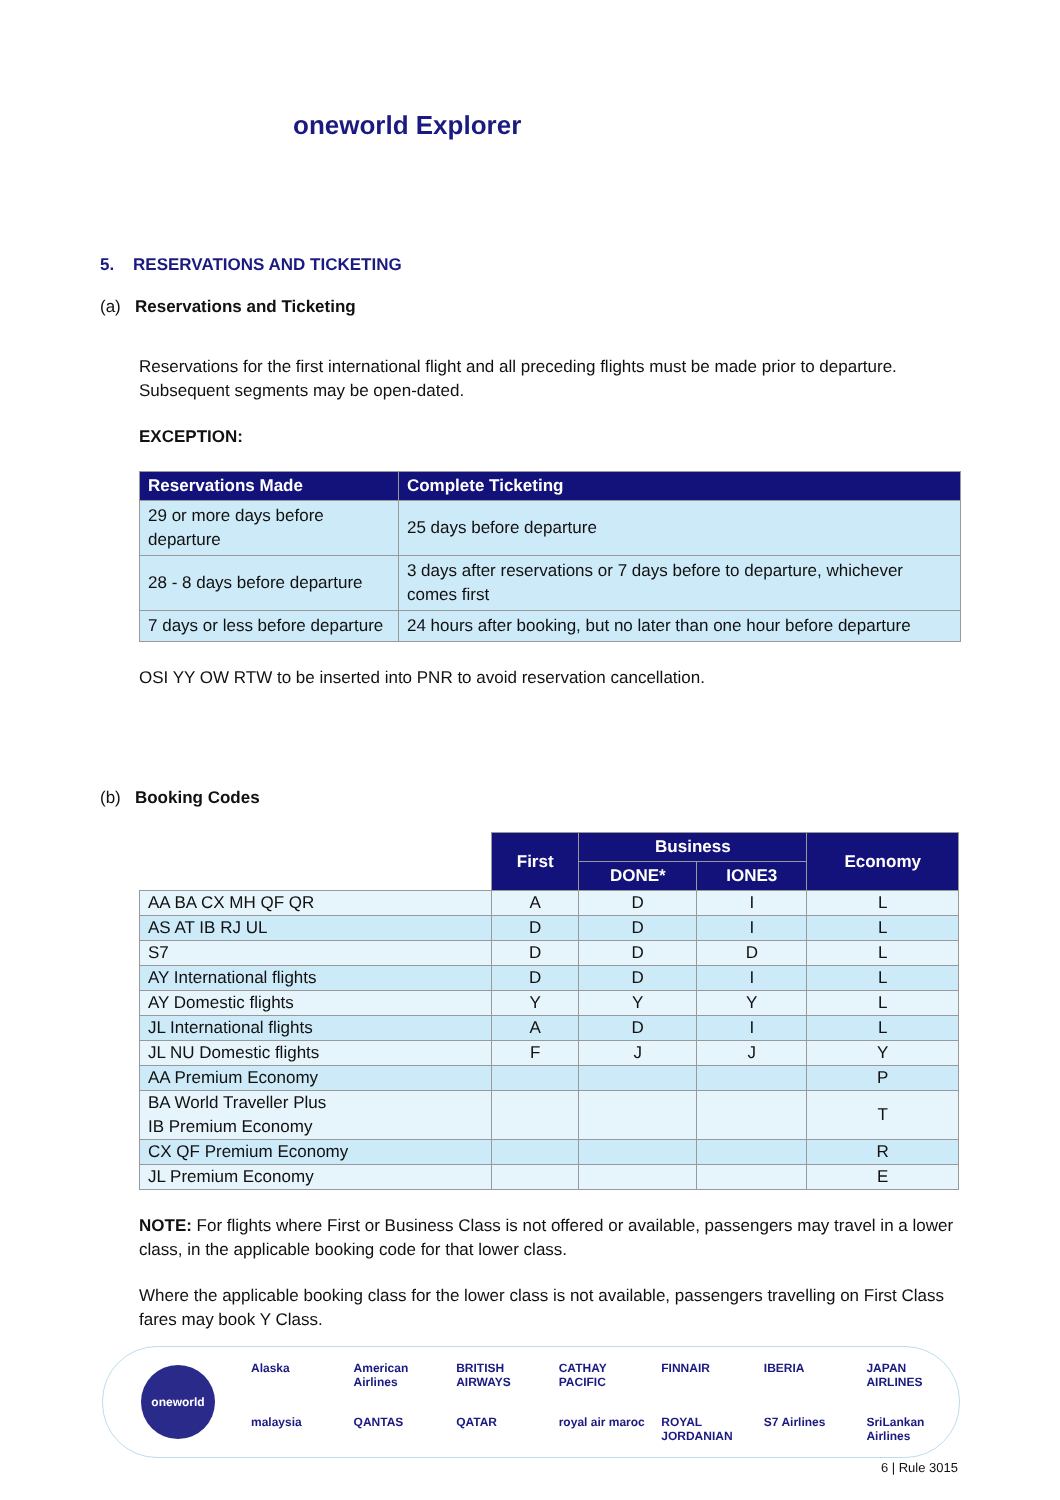oneworld Explorer
5. RESERVATIONS AND TICKETING
(a) Reservations and Ticketing
Reservations for the first international flight and all preceding flights must be made prior to departure. Subsequent segments may be open-dated.
EXCEPTION:
| Reservations Made | Complete Ticketing |
| --- | --- |
| 29 or more days before departure | 25 days before departure |
| 28 - 8 days before departure | 3 days after reservations or 7 days before to departure, whichever comes first |
| 7 days or less before departure | 24 hours after booking, but no later than one hour before departure |
OSI YY OW RTW to be inserted into PNR to avoid reservation cancellation.
(b) Booking Codes
| | First | Business | | Economy |
| --- | --- | --- | --- | --- |
| | | DONE* | IONE3 | |
| AA BA CX MH QF QR | A | D | I | L |
| AS AT IB RJ UL | D | D | I | L |
| S7 | D | D | D | L |
| AY International flights | D | D | I | L |
| AY Domestic flights | Y | Y | Y | L |
| JL International flights | A | D | I | L |
| JL NU Domestic flights | F | J | J | Y |
| AA Premium Economy | | | | P |
| BA World Traveller Plus IB Premium Economy | | | | T |
| CX QF Premium Economy | | | | R |
| JL Premium Economy | | | | E |
NOTE: For flights where First or Business Class is not offered or available, passengers may travel in a lower class, in the applicable booking code for that lower class.
Where the applicable booking class for the lower class is not available, passengers travelling on First Class fares may book Y Class.
oneworld
Alaska American Airlines BRITISH AIRWAYS CATHAY PACIFIC FINNAIR IBERIA JAPAN AIRLINES malaysia QANTAS QATAR royal air maroc ROYAL JORDANIAN S7 Airlines SriLankan Airlines
6 | Rule 3015